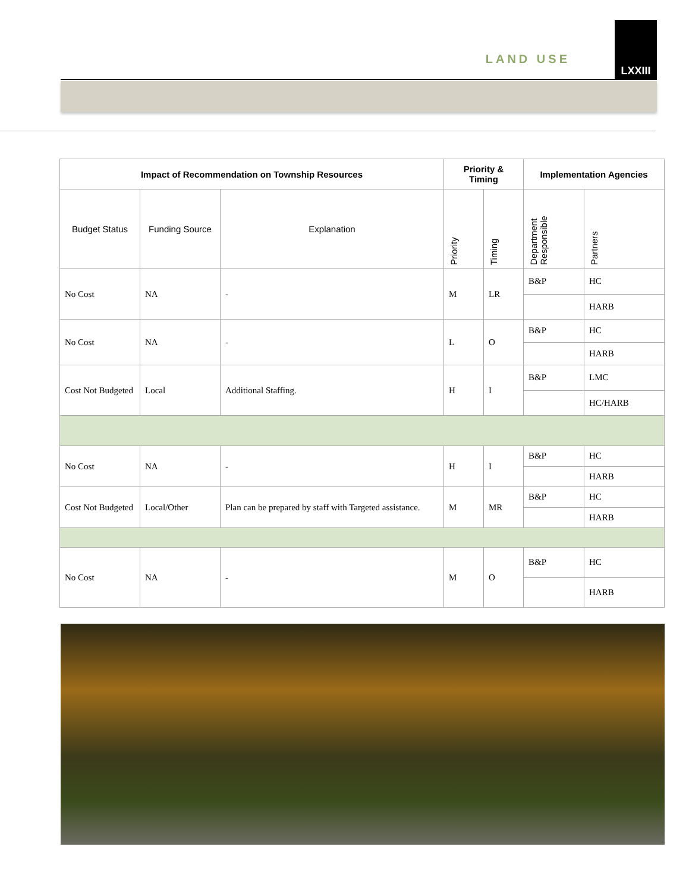LAND USE
LXXIII
| Impact of Recommendation on Township Resources | | | Priority & Timing | | Implementation Agencies | |
| --- | --- | --- | --- | --- | --- | --- |
| Budget Status | Funding Source | Explanation | Priority | Timing | Department Responsible | Partners |
| No Cost | NA | - | M | LR | B&P | HC |
| | | | | | | HARB |
| No Cost | NA | - | L | O | B&P | HC |
| | | | | | | HARB |
| Cost Not Budgeted | Local | Additional Staffing. | H | I | B&P | LMC |
| | | | | | | HC/HARB |
| No Cost | NA | - | H | I | B&P | HC |
| | | | | | | HARB |
| Cost Not Budgeted | Local/Other | Plan can be prepared by staff with Targeted assistance. | M | MR | B&P | HC |
| | | | | | | HARB |
| No Cost | NA | - | M | O | B&P | HC |
| | | | | | | HARB |